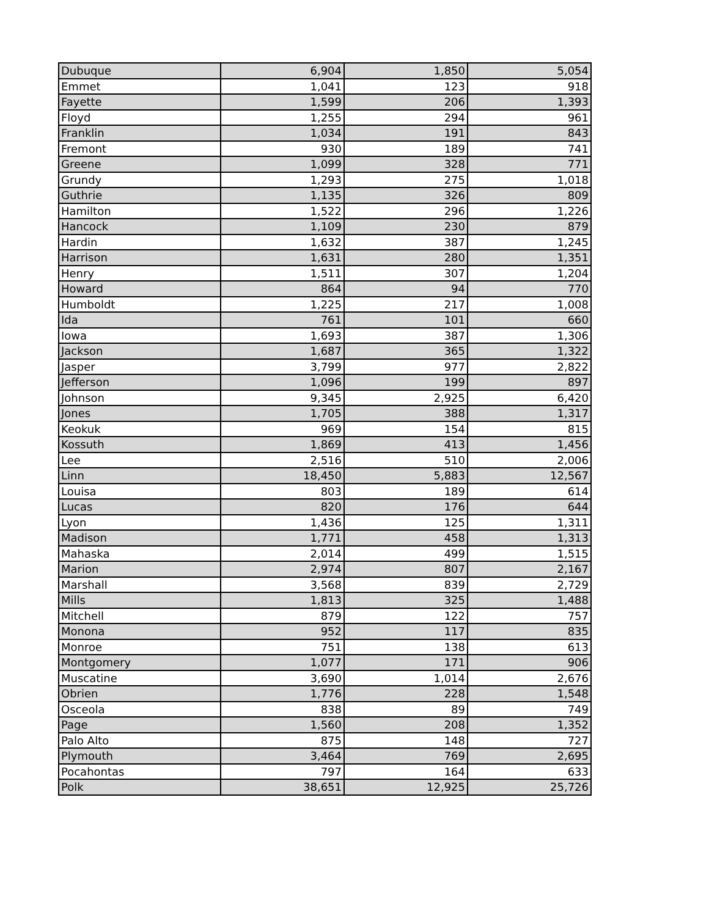| Dubuque | 6,904 | 1,850 | 5,054 |
| Emmet | 1,041 | 123 | 918 |
| Fayette | 1,599 | 206 | 1,393 |
| Floyd | 1,255 | 294 | 961 |
| Franklin | 1,034 | 191 | 843 |
| Fremont | 930 | 189 | 741 |
| Greene | 1,099 | 328 | 771 |
| Grundy | 1,293 | 275 | 1,018 |
| Guthrie | 1,135 | 326 | 809 |
| Hamilton | 1,522 | 296 | 1,226 |
| Hancock | 1,109 | 230 | 879 |
| Hardin | 1,632 | 387 | 1,245 |
| Harrison | 1,631 | 280 | 1,351 |
| Henry | 1,511 | 307 | 1,204 |
| Howard | 864 | 94 | 770 |
| Humboldt | 1,225 | 217 | 1,008 |
| Ida | 761 | 101 | 660 |
| Iowa | 1,693 | 387 | 1,306 |
| Jackson | 1,687 | 365 | 1,322 |
| Jasper | 3,799 | 977 | 2,822 |
| Jefferson | 1,096 | 199 | 897 |
| Johnson | 9,345 | 2,925 | 6,420 |
| Jones | 1,705 | 388 | 1,317 |
| Keokuk | 969 | 154 | 815 |
| Kossuth | 1,869 | 413 | 1,456 |
| Lee | 2,516 | 510 | 2,006 |
| Linn | 18,450 | 5,883 | 12,567 |
| Louisa | 803 | 189 | 614 |
| Lucas | 820 | 176 | 644 |
| Lyon | 1,436 | 125 | 1,311 |
| Madison | 1,771 | 458 | 1,313 |
| Mahaska | 2,014 | 499 | 1,515 |
| Marion | 2,974 | 807 | 2,167 |
| Marshall | 3,568 | 839 | 2,729 |
| Mills | 1,813 | 325 | 1,488 |
| Mitchell | 879 | 122 | 757 |
| Monona | 952 | 117 | 835 |
| Monroe | 751 | 138 | 613 |
| Montgomery | 1,077 | 171 | 906 |
| Muscatine | 3,690 | 1,014 | 2,676 |
| Obrien | 1,776 | 228 | 1,548 |
| Osceola | 838 | 89 | 749 |
| Page | 1,560 | 208 | 1,352 |
| Palo Alto | 875 | 148 | 727 |
| Plymouth | 3,464 | 769 | 2,695 |
| Pocahontas | 797 | 164 | 633 |
| Polk | 38,651 | 12,925 | 25,726 |